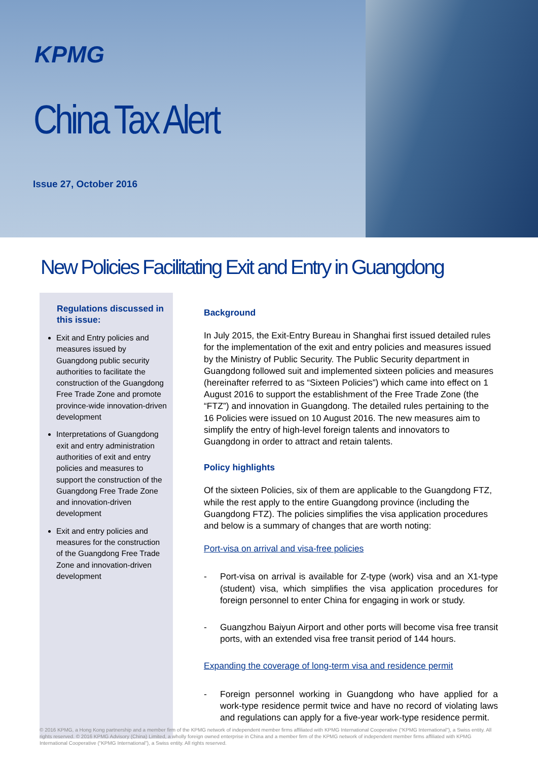KPMG
China Tax Alert
Issue 27, October 2016
New Policies Facilitating Exit and Entry in Guangdong
Regulations discussed in this issue:
Exit and Entry policies and measures issued by Guangdong public security authorities to facilitate the construction of the Guangdong Free Trade Zone and promote province-wide innovation-driven development
Interpretations of Guangdong exit and entry administration authorities of exit and entry policies and measures to support the construction of the Guangdong Free Trade Zone and innovation-driven development
Exit and entry policies and measures for the construction of the Guangdong Free Trade Zone and innovation-driven development
Background
In July 2015, the Exit-Entry Bureau in Shanghai first issued detailed rules for the implementation of the exit and entry policies and measures issued by the Ministry of Public Security. The Public Security department in Guangdong followed suit and implemented sixteen policies and measures (hereinafter referred to as “Sixteen Policies”) which came into effect on 1 August 2016 to support the establishment of the Free Trade Zone (the “FTZ”) and innovation in Guangdong. The detailed rules pertaining to the 16 Policies were issued on 10 August 2016. The new measures aim to simplify the entry of high-level foreign talents and innovators to Guangdong in order to attract and retain talents.
Policy highlights
Of the sixteen Policies, six of them are applicable to the Guangdong FTZ, while the rest apply to the entire Guangdong province (including the Guangdong FTZ). The policies simplifies the visa application procedures and below is a summary of changes that are worth noting:
Port-visa on arrival and visa-free policies
- Port-visa on arrival is available for Z-type (work) visa and an X1-type (student) visa, which simplifies the visa application procedures for foreign personnel to enter China for engaging in work or study.
- Guangzhou Baiyun Airport and other ports will become visa free transit ports, with an extended visa free transit period of 144 hours.
Expanding the coverage of long-term visa and residence permit
- Foreign personnel working in Guangdong who have applied for a work-type residence permit twice and have no record of violating laws and regulations can apply for a five-year work-type residence permit.
© 2016 KPMG, a Hong Kong partnership and a member firm of the KPMG network of independent member firms affiliated with KPMG International Cooperative (“KPMG International”), a Swiss entity. All rights reserved. © 2016 KPMG Advisory (China) Limited, a wholly foreign owned enterprise in China and a member firm of the KPMG network of independent member firms affiliated with KPMG International Cooperative (“KPMG International”), a Swiss entity. All rights reserved.